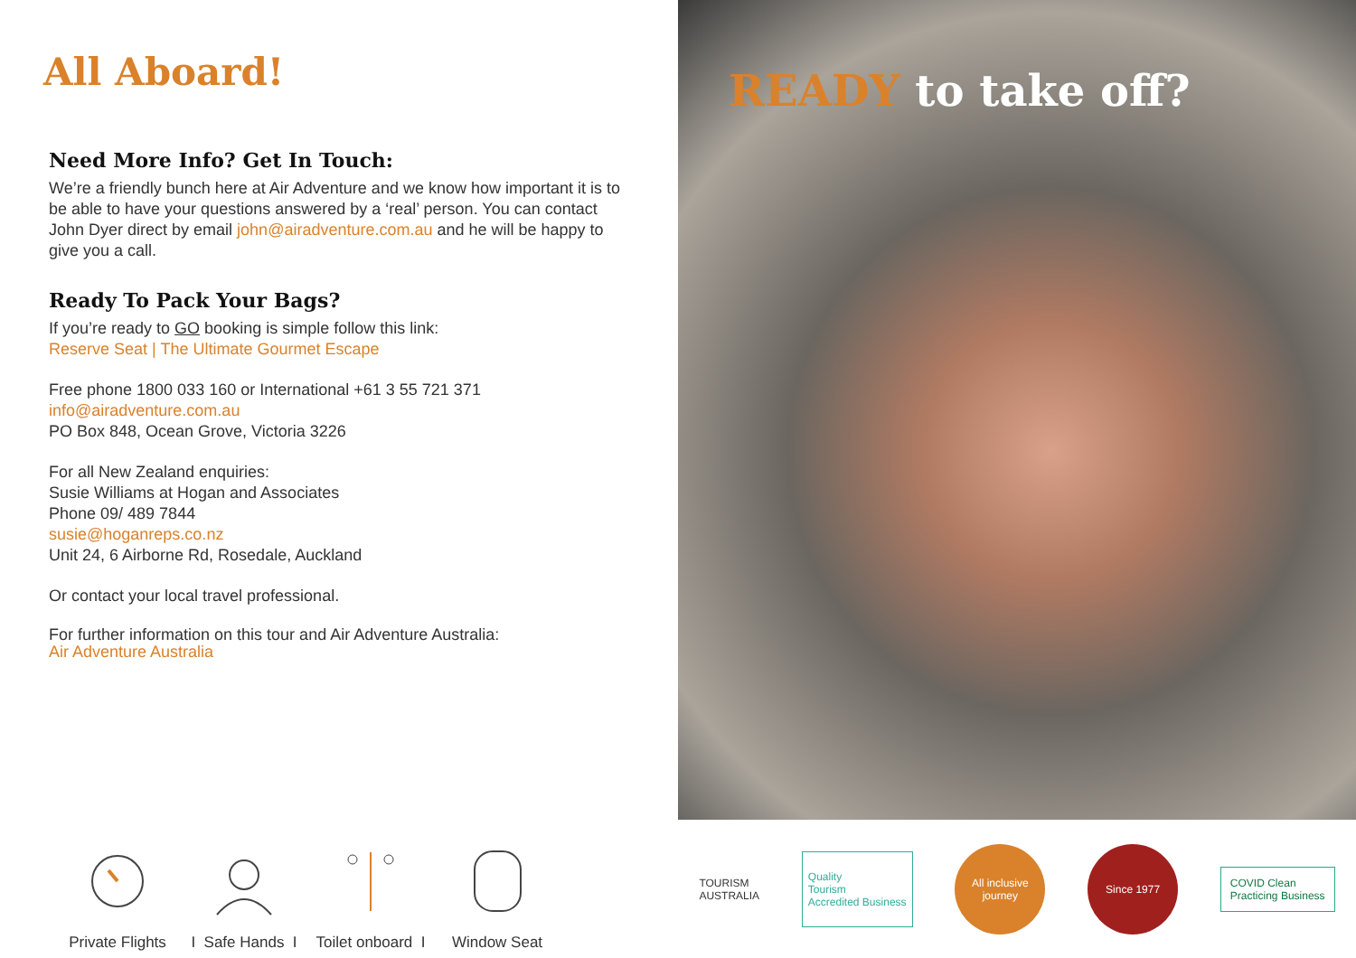All Aboard!
Need More Info? Get In Touch:
We’re a friendly bunch here at Air Adventure and we know how important it is to be able to have your questions answered by a ‘real’ person. You can contact John Dyer direct by email john@airadventure.com.au and he will be happy to give you a call.
Ready To Pack Your Bags?
If you’re ready to GO booking is simple follow this link:
Reserve Seat | The Ultimate Gourmet Escape
Free phone 1800 033 160 or International +61 3 55 721 371
info@airadventure.com.au
PO Box 848, Ocean Grove, Victoria 3226
For all New Zealand enquiries:
Susie Williams at Hogan and Associates
Phone 09/ 489 7844
susie@hoganreps.co.nz
Unit 24, 6 Airborne Rd, Rosedale, Auckland
Or contact your local travel professional.
For further information on this tour and Air Adventure Australia:
Air Adventure Australia
Private Flights
I Safe Hands I
Toilet onboard I
Window Seat
READY to take off?
TOURISM
AUSTRALIA
Quality
Tourism
Accredited Business
All inclusive journey
Since 1977
COVID Clean
Practicing Business